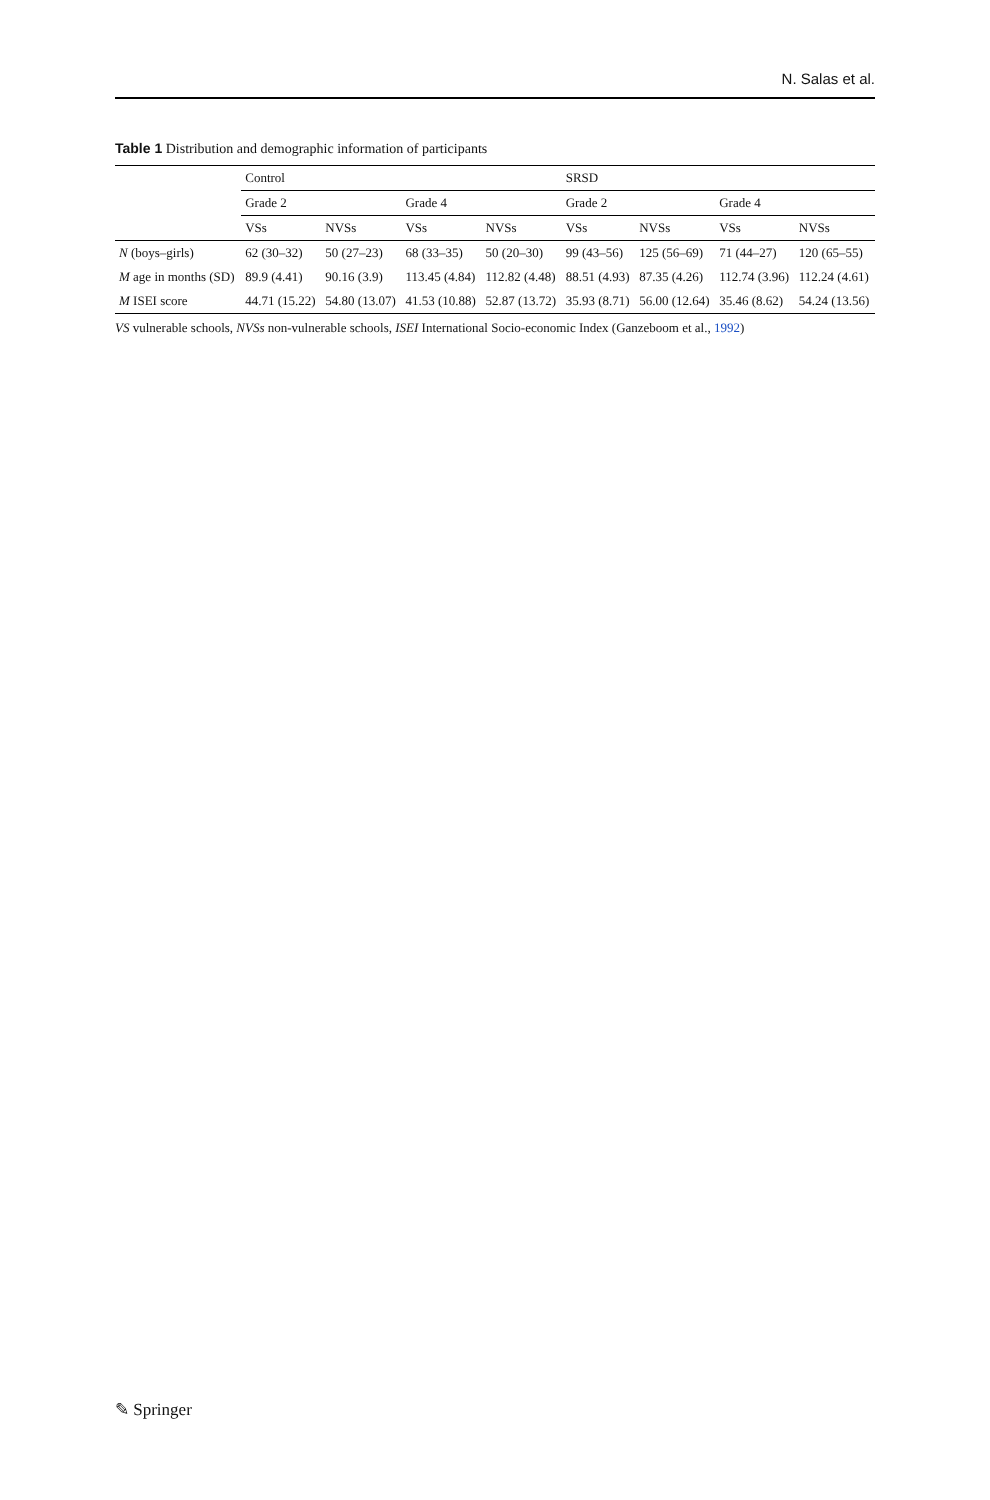N. Salas et al.
Table 1 Distribution and demographic information of participants
| | Control | | | | SRSD | | | |
| --- | --- | --- | --- | --- | --- | --- | --- | --- |
| | Grade 2 | | Grade 4 | | Grade 2 | | Grade 4 | |
| | VSs | NVSs | VSs | NVSs | VSs | NVSs | VSs | NVSs |
| N (boys–girls) | 62 (30–32) | 50 (27–23) | 68 (33–35) | 50 (20–30) | 99 (43–56) | 125 (56–69) | 71 (44–27) | 120 (65–55) |
| M age in months (SD) | 89.9 (4.41) | 90.16 (3.9) | 113.45 (4.84) | 112.82 (4.48) | 88.51 (4.93) | 87.35 (4.26) | 112.74 (3.96) | 112.24 (4.61) |
| M ISEI score | 44.71 (15.22) | 54.80 (13.07) | 41.53 (10.88) | 52.87 (13.72) | 35.93 (8.71) | 56.00 (12.64) | 35.46 (8.62) | 54.24 (13.56) |
VS vulnerable schools, NVSs non-vulnerable schools, ISEI International Socio-economic Index (Ganzeboom et al., 1992)
✎ Springer